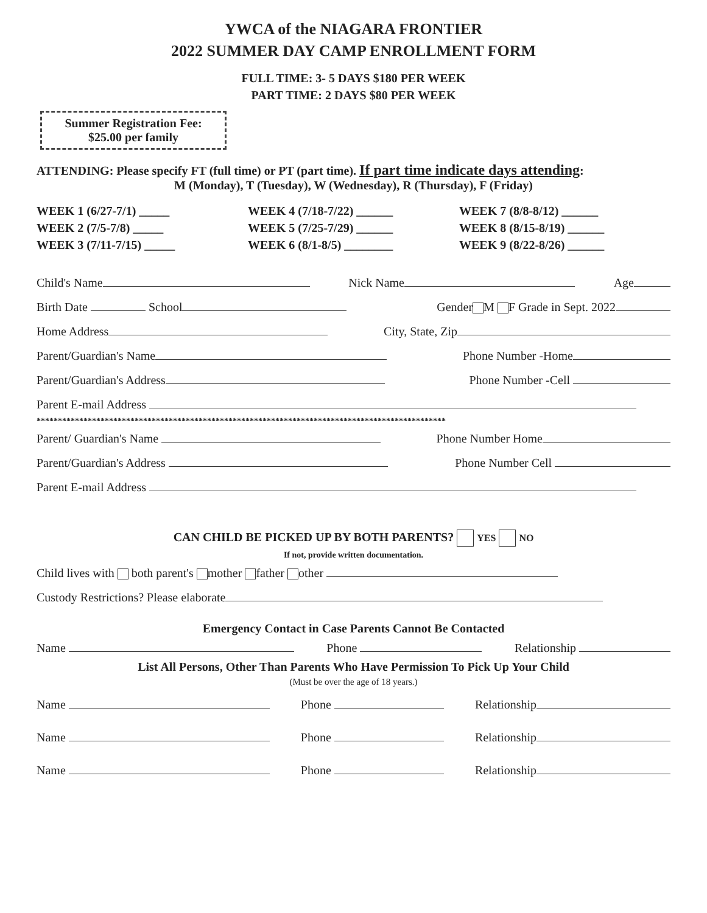YWCA of the NIAGARA FRONTIER
2022 SUMMER DAY CAMP ENROLLMENT FORM
FULL TIME: 3- 5 DAYS $180 PER WEEK
PART TIME: 2 DAYS $80 PER WEEK
Summer Registration Fee:
$25.00 per family
ATTENDING: Please specify FT (full time) or PT (part time). If part time indicate days attending:
M (Monday), T (Tuesday), W (Wednesday), R (Thursday), F (Friday)
WEEK 1 (6/27-7/1) _____
WEEK 2 (7/5-7/8) _____
WEEK 3 (7/11-7/15) _____
WEEK 4 (7/18-7/22) ______
WEEK 5 (7/25-7/29) ______
WEEK 6 (8/1-8/5) ________
WEEK 7 (8/8-8/12) ______
WEEK 8 (8/15-8/19) ______
WEEK 9 (8/22-8/26) ______
Child's Name Nick Name Age
Birth Date School Gender M F Grade in Sept. 2022
Home Address City, State, Zip
Parent/Guardian's Name Phone Number -Home
Parent/Guardian's Address Phone Number -Cell
Parent E-mail Address
************************************************************************************************
Parent/ Guardian's Name Phone Number Home
Parent/Guardian's Address Phone Number Cell
Parent E-mail Address
CAN CHILD BE PICKED UP BY BOTH PARENTS? YES NO
If not, provide written documentation.
Child lives with both parent's mother father other
Custody Restrictions? Please elaborate
Emergency Contact in Case Parents Cannot Be Contacted
Name Phone Relationship
List All Persons, Other Than Parents Who Have Permission To Pick Up Your Child
(Must be over the age of 18 years.)
Name Phone Relationship
Name Phone Relationship
Name Phone Relationship